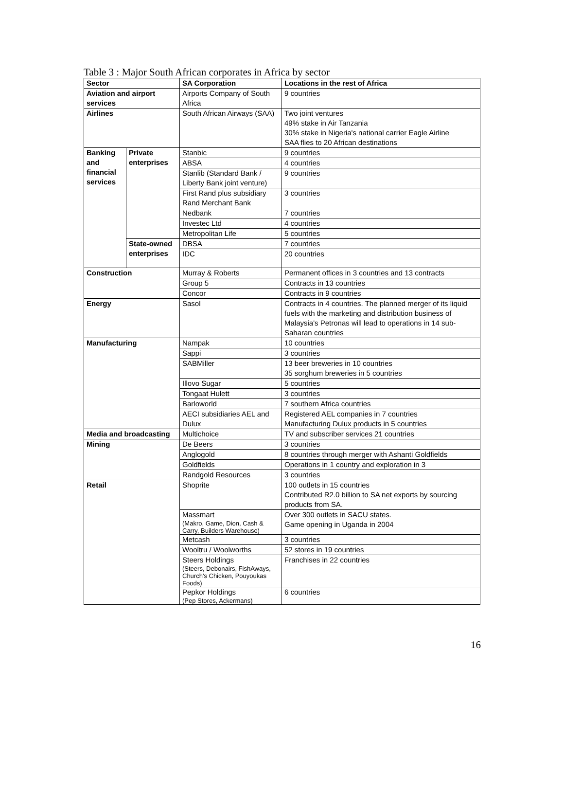Table 3 : Major South African corporates in Africa by sector
| Sector | | SA Corporation | Locations in the rest of Africa |
| --- | --- | --- | --- |
| Aviation and airport services | | Airports Company of South Africa | 9 countries |
| Airlines | | South African Airways (SAA) | Two joint ventures 49% stake in Air Tanzania 30% stake in Nigeria's national carrier Eagle Airline SAA flies to 20 African destinations |
| Banking and financial services | Private enterprises | Stanbic | 9 countries |
| | | ABSA | 4 countries |
| | | Stanlib (Standard Bank / Liberty Bank joint venture) | 9 countries |
| | | First Rand plus subsidiary Rand Merchant Bank | 3 countries |
| | | Nedbank | 7 countries |
| | | Investec Ltd | 4 countries |
| | | Metropolitan Life | 5 countries |
| | State-owned enterprises | DBSA | 7 countries |
| | | IDC | 20 countries |
| Construction | | Murray & Roberts | Permanent offices in 3 countries and 13 contracts |
| | | Group 5 | Contracts in 13 countries |
| | | Concor | Contracts in 9 countries |
| Energy | | Sasol | Contracts in 4 countries. The planned merger of its liquid fuels with the marketing and distribution business of Malaysia's Petronas will lead to operations in 14 sub-Saharan countries |
| Manufacturing | | Nampak | 10 countries |
| | | Sappi | 3 countries |
| | | SABMiller | 13 beer breweries in 10 countries 35 sorghum breweries in 5 countries |
| | | Illovo Sugar | 5 countries |
| | | Tongaat Hulett | 3 countries |
| | | Barloworld | 7 southern Africa countries |
| | | AECI subsidiaries AEL and Dulux | Registered AEL companies in 7 countries Manufacturing Dulux products in 5 countries |
| Media and broadcasting | | Multichoice | TV and subscriber services 21 countries |
| Mining | | De Beers | 3 countries |
| | | Anglogold | 8 countries through merger with Ashanti Goldfields |
| | | Goldfields | Operations in 1 country and exploration in 3 |
| | | Randgold Resources | 3 countries |
| Retail | | Shoprite | 100 outlets in 15 countries Contributed R2.0 billion to SA net exports by sourcing products from SA. |
| | | Massmart (Makro, Game, Dion, Cash & Carry, Builders Warehouse) | Over 300 outlets in SACU states. Game opening in Uganda in 2004 |
| | | Metcash | 3 countries |
| | | Wooltru / Woolworths | 52 stores in 19 countries |
| | | Steers Holdings (Steers, Debonairs, FishAways, Church's Chicken, Pouyoukas Foods) | Franchises in 22 countries |
| | | Pepkor Holdings (Pep Stores, Ackermans) | 6 countries |
16